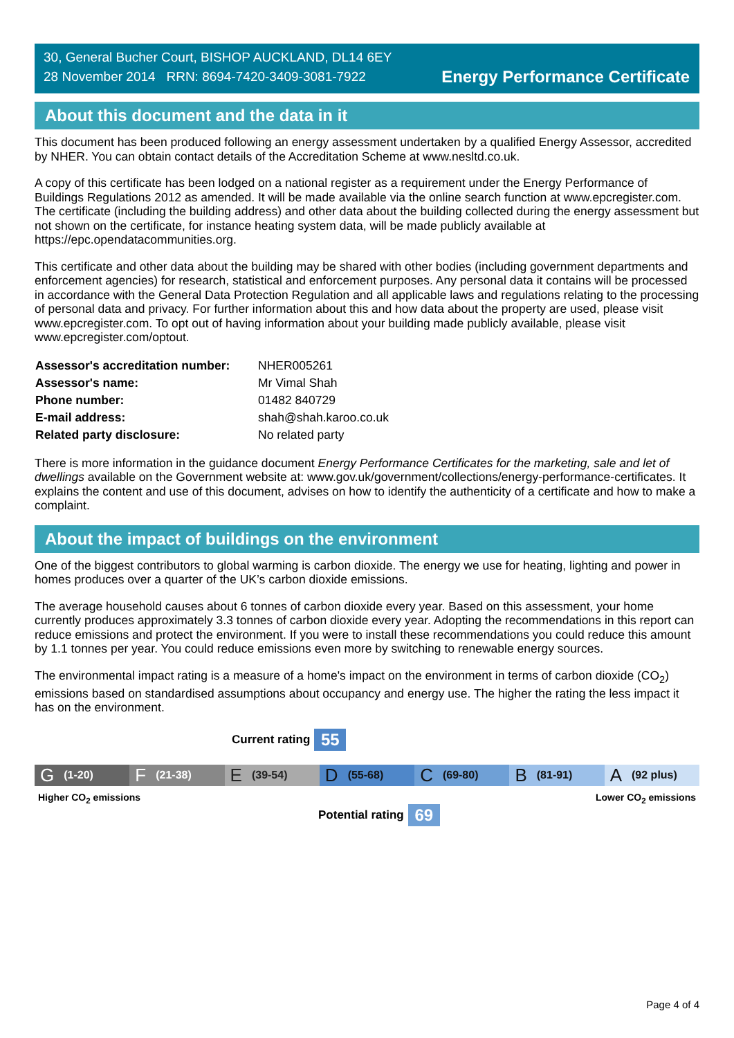30, General Bucher Court, BISHOP AUCKLAND, DL14 6EY
28 November 2014 RRN: 8694-7420-3409-3081-7922
Energy Performance Certificate
About this document and the data in it
This document has been produced following an energy assessment undertaken by a qualified Energy Assessor, accredited by NHER. You can obtain contact details of the Accreditation Scheme at www.nesltd.co.uk.
A copy of this certificate has been lodged on a national register as a requirement under the Energy Performance of Buildings Regulations 2012 as amended. It will be made available via the online search function at www.epcregister.com. The certificate (including the building address) and other data about the building collected during the energy assessment but not shown on the certificate, for instance heating system data, will be made publicly available at https://epc.opendatacommunities.org.
This certificate and other data about the building may be shared with other bodies (including government departments and enforcement agencies) for research, statistical and enforcement purposes. Any personal data it contains will be processed in accordance with the General Data Protection Regulation and all applicable laws and regulations relating to the processing of personal data and privacy. For further information about this and how data about the property are used, please visit www.epcregister.com. To opt out of having information about your building made publicly available, please visit www.epcregister.com/optout.
| Assessor's accreditation number: | NHER005261 |
| Assessor's name: | Mr Vimal Shah |
| Phone number: | 01482 840729 |
| E-mail address: | shah@shah.karoo.co.uk |
| Related party disclosure: | No related party |
There is more information in the guidance document Energy Performance Certificates for the marketing, sale and let of dwellings available on the Government website at: www.gov.uk/government/collections/energy-performance-certificates. It explains the content and use of this document, advises on how to identify the authenticity of a certificate and how to make a complaint.
About the impact of buildings on the environment
One of the biggest contributors to global warming is carbon dioxide. The energy we use for heating, lighting and power in homes produces over a quarter of the UK’s carbon dioxide emissions.
The average household causes about 6 tonnes of carbon dioxide every year. Based on this assessment, your home currently produces approximately 3.3 tonnes of carbon dioxide every year. Adopting the recommendations in this report can reduce emissions and protect the environment. If you were to install these recommendations you could reduce this amount by 1.1 tonnes per year. You could reduce emissions even more by switching to renewable energy sources.
The environmental impact rating is a measure of a home's impact on the environment in terms of carbon dioxide (CO<sub>2</sub>) emissions based on standardised assumptions about occupancy and energy use. The higher the rating the less impact it has on the environment.
Current rating
55
G (1-20)
F (21-38)
E (39-54)
D (55-68)
C (69-80)
B (81-91)
A (92 plus)
Higher CO<sub>2</sub> emissions Lower CO<sub>2</sub> emissions
Potential rating
69
Page 4 of 4